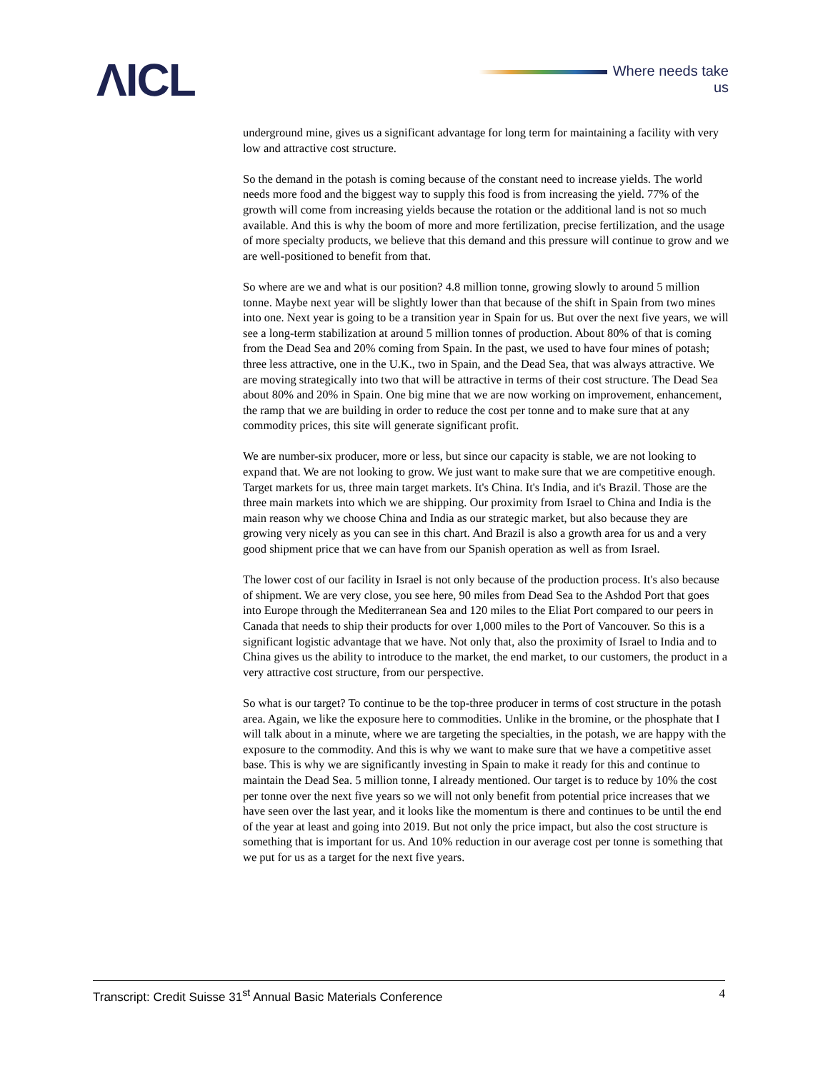ΛICL Where needs take us
underground mine, gives us a significant advantage for long term for maintaining a facility with very low and attractive cost structure.
So the demand in the potash is coming because of the constant need to increase yields. The world needs more food and the biggest way to supply this food is from increasing the yield. 77% of the growth will come from increasing yields because the rotation or the additional land is not so much available. And this is why the boom of more and more fertilization, precise fertilization, and the usage of more specialty products, we believe that this demand and this pressure will continue to grow and we are well-positioned to benefit from that.
So where are we and what is our position? 4.8 million tonne, growing slowly to around 5 million tonne. Maybe next year will be slightly lower than that because of the shift in Spain from two mines into one. Next year is going to be a transition year in Spain for us. But over the next five years, we will see a long-term stabilization at around 5 million tonnes of production. About 80% of that is coming from the Dead Sea and 20% coming from Spain. In the past, we used to have four mines of potash; three less attractive, one in the U.K., two in Spain, and the Dead Sea, that was always attractive. We are moving strategically into two that will be attractive in terms of their cost structure. The Dead Sea about 80% and 20% in Spain. One big mine that we are now working on improvement, enhancement, the ramp that we are building in order to reduce the cost per tonne and to make sure that at any commodity prices, this site will generate significant profit.
We are number-six producer, more or less, but since our capacity is stable, we are not looking to expand that. We are not looking to grow. We just want to make sure that we are competitive enough. Target markets for us, three main target markets. It's China. It's India, and it's Brazil. Those are the three main markets into which we are shipping. Our proximity from Israel to China and India is the main reason why we choose China and India as our strategic market, but also because they are growing very nicely as you can see in this chart. And Brazil is also a growth area for us and a very good shipment price that we can have from our Spanish operation as well as from Israel.
The lower cost of our facility in Israel is not only because of the production process. It's also because of shipment. We are very close, you see here, 90 miles from Dead Sea to the Ashdod Port that goes into Europe through the Mediterranean Sea and 120 miles to the Eliat Port compared to our peers in Canada that needs to ship their products for over 1,000 miles to the Port of Vancouver. So this is a significant logistic advantage that we have. Not only that, also the proximity of Israel to India and to China gives us the ability to introduce to the market, the end market, to our customers, the product in a very attractive cost structure, from our perspective.
So what is our target? To continue to be the top-three producer in terms of cost structure in the potash area. Again, we like the exposure here to commodities. Unlike in the bromine, or the phosphate that I will talk about in a minute, where we are targeting the specialties, in the potash, we are happy with the exposure to the commodity. And this is why we want to make sure that we have a competitive asset base. This is why we are significantly investing in Spain to make it ready for this and continue to maintain the Dead Sea. 5 million tonne, I already mentioned. Our target is to reduce by 10% the cost per tonne over the next five years so we will not only benefit from potential price increases that we have seen over the last year, and it looks like the momentum is there and continues to be until the end of the year at least and going into 2019. But not only the price impact, but also the cost structure is something that is important for us. And 10% reduction in our average cost per tonne is something that we put for us as a target for the next five years.
Transcript: Credit Suisse 31<sup>st</sup> Annual Basic Materials Conference 4